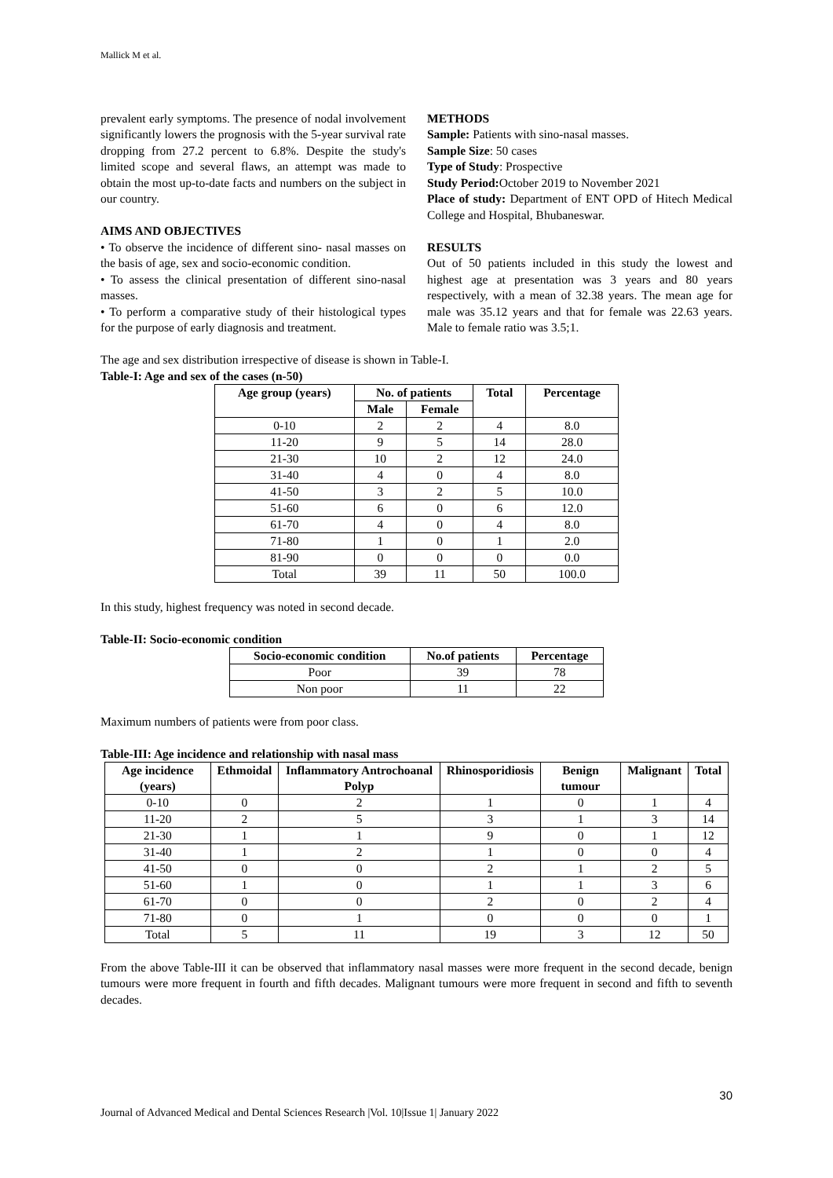Mallick M et al.
prevalent early symptoms. The presence of nodal involvement significantly lowers the prognosis with the 5-year survival rate dropping from 27.2 percent to 6.8%. Despite the study's limited scope and several flaws, an attempt was made to obtain the most up-to-date facts and numbers on the subject in our country.
AIMS AND OBJECTIVES
• To observe the incidence of different sino- nasal masses on the basis of age, sex and socio-economic condition.
• To assess the clinical presentation of different sino-nasal masses.
• To perform a comparative study of their histological types for the purpose of early diagnosis and treatment.
METHODS
Sample: Patients with sino-nasal masses.
Sample Size: 50 cases
Type of Study: Prospective
Study Period: October 2019 to November 2021
Place of study: Department of ENT OPD of Hitech Medical College and Hospital, Bhubaneswar.
RESULTS
Out of 50 patients included in this study the lowest and highest age at presentation was 3 years and 80 years respectively, with a mean of 32.38 years. The mean age for male was 35.12 years and that for female was 22.63 years. Male to female ratio was 3.5;1.
The age and sex distribution irrespective of disease is shown in Table-I.
Table-I: Age and sex of the cases (n-50)
| Age group (years) | No. of patients | | Total | Percentage |
| --- | --- | --- | --- | --- |
| | Male | Female | | |
| 0-10 | 2 | 2 | 4 | 8.0 |
| 11-20 | 9 | 5 | 14 | 28.0 |
| 21-30 | 10 | 2 | 12 | 24.0 |
| 31-40 | 4 | 0 | 4 | 8.0 |
| 41-50 | 3 | 2 | 5 | 10.0 |
| 51-60 | 6 | 0 | 6 | 12.0 |
| 61-70 | 4 | 0 | 4 | 8.0 |
| 71-80 | 1 | 0 | 1 | 2.0 |
| 81-90 | 0 | 0 | 0 | 0.0 |
| Total | 39 | 11 | 50 | 100.0 |
In this study, highest frequency was noted in second decade.
Table-II: Socio-economic condition
| Socio-economic condition | No.of patients | Percentage |
| --- | --- | --- |
| Poor | 39 | 78 |
| Non poor | 11 | 22 |
Maximum numbers of patients were from poor class.
Table-III: Age incidence and relationship with nasal mass
| Age incidence (years) | Ethmoidal | Inflammatory Antrochoanal Polyp | Rhinosporidiosis | Benign tumour | Malignant | Total |
| --- | --- | --- | --- | --- | --- | --- |
| 0-10 | 0 | 2 | 1 | 0 | 1 | 4 |
| 11-20 | 2 | 5 | 3 | 1 | 3 | 14 |
| 21-30 | 1 | 1 | 9 | 0 | 1 | 12 |
| 31-40 | 1 | 2 | 1 | 0 | 0 | 4 |
| 41-50 | 0 | 0 | 2 | 1 | 2 | 5 |
| 51-60 | 1 | 0 | 1 | 1 | 3 | 6 |
| 61-70 | 0 | 0 | 2 | 0 | 2 | 4 |
| 71-80 | 0 | 1 | 0 | 0 | 0 | 1 |
| Total | 5 | 11 | 19 | 3 | 12 | 50 |
From the above Table-III it can be observed that inflammatory nasal masses were more frequent in the second decade, benign tumours were more frequent in fourth and fifth decades. Malignant tumours were more frequent in second and fifth to seventh decades.
30
Journal of Advanced Medical and Dental Sciences Research |Vol. 10|Issue 1| January 2022